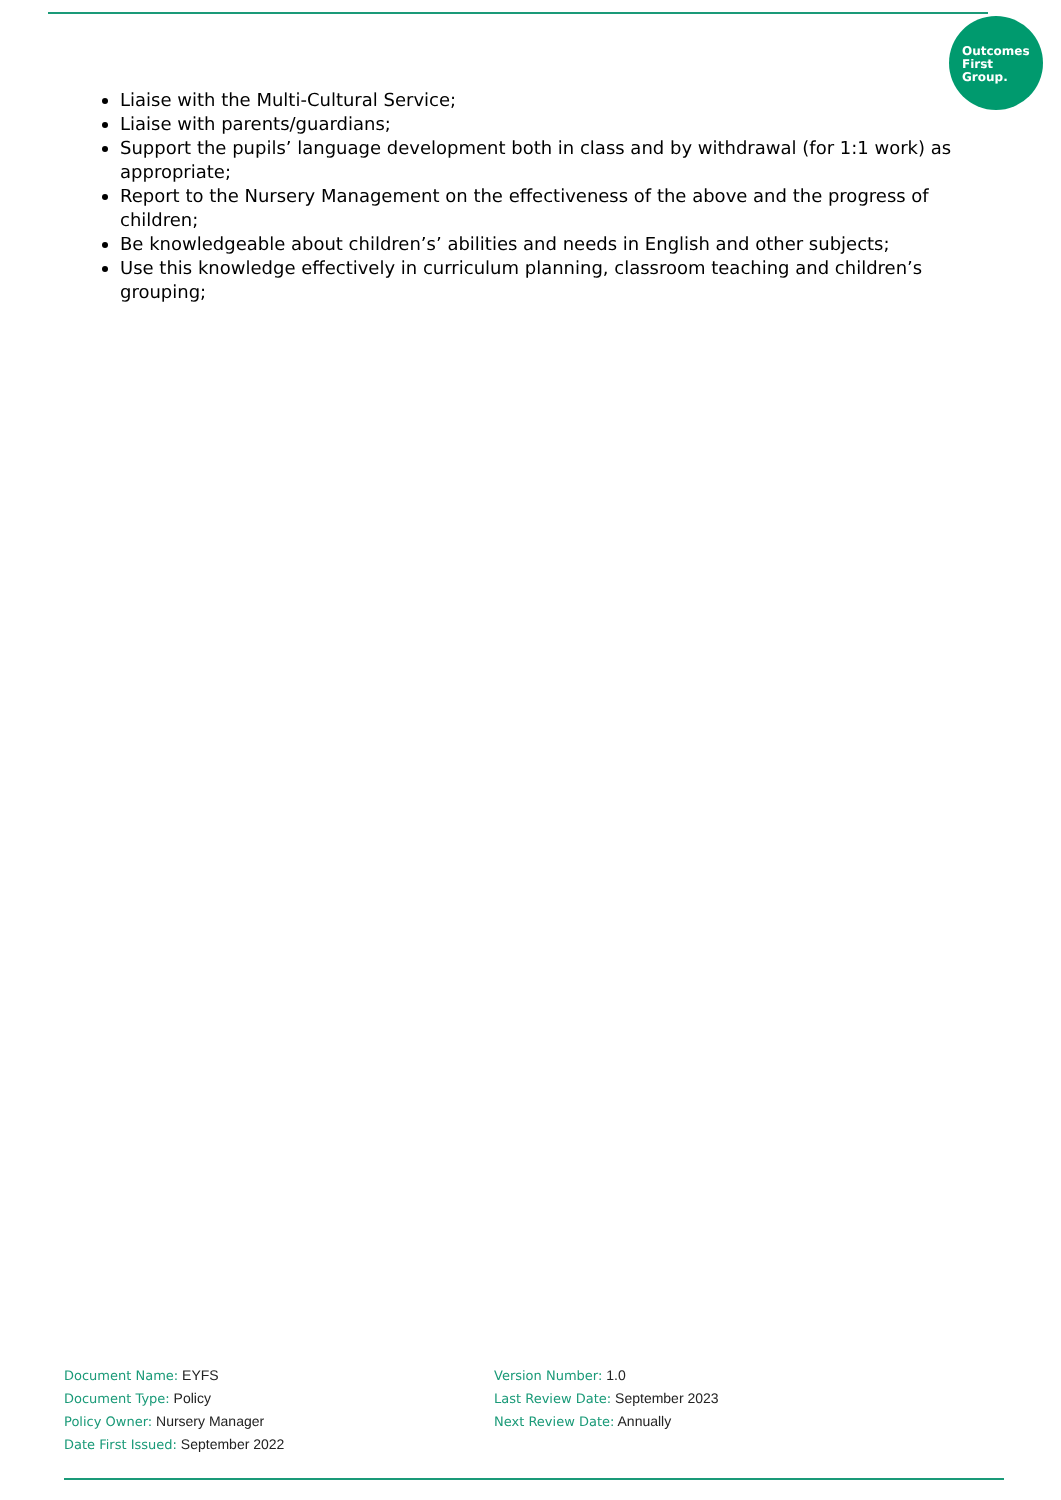Outcomes
First
Group.
Liaise with the Multi-Cultural Service;
Liaise with parents/guardians;
Support the pupils’ language development both in class and by withdrawal (for 1:1 work) as appropriate;
Report to the Nursery Management on the effectiveness of the above and the progress of children;
Be knowledgeable about children’s’ abilities and needs in English and other subjects;
Use this knowledge effectively in curriculum planning, classroom teaching and children’s grouping;
Document Name: EYFS
Document Type: Policy
Policy Owner: Nursery Manager
Date First Issued: September 2022
Version Number: 1.0
Last Review Date: September 2023
Next Review Date: Annually